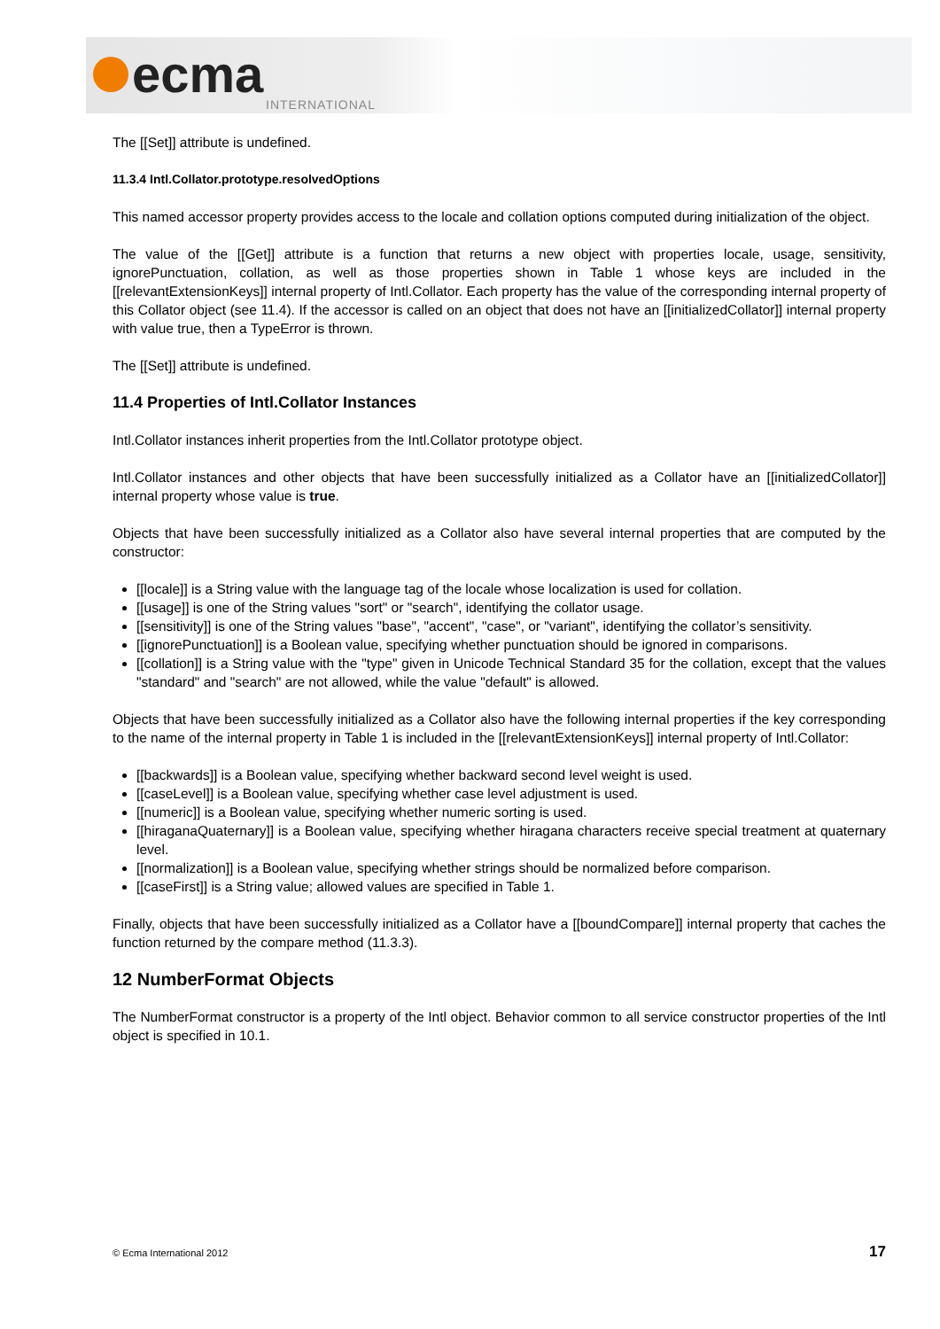ecma INTERNATIONAL
The [[Set]] attribute is undefined.
11.3.4 Intl.Collator.prototype.resolvedOptions
This named accessor property provides access to the locale and collation options computed during initialization of the object.
The value of the [[Get]] attribute is a function that returns a new object with properties locale, usage, sensitivity, ignorePunctuation, collation, as well as those properties shown in Table 1 whose keys are included in the [[relevantExtensionKeys]] internal property of Intl.Collator. Each property has the value of the corresponding internal property of this Collator object (see 11.4). If the accessor is called on an object that does not have an [[initializedCollator]] internal property with value true, then a TypeError is thrown.
The [[Set]] attribute is undefined.
11.4 Properties of Intl.Collator Instances
Intl.Collator instances inherit properties from the Intl.Collator prototype object.
Intl.Collator instances and other objects that have been successfully initialized as a Collator have an [[initializedCollator]] internal property whose value is true.
Objects that have been successfully initialized as a Collator also have several internal properties that are computed by the constructor:
[[locale]] is a String value with the language tag of the locale whose localization is used for collation.
[[usage]] is one of the String values "sort" or "search", identifying the collator usage.
[[sensitivity]] is one of the String values "base", "accent", "case", or "variant", identifying the collator’s sensitivity.
[[ignorePunctuation]] is a Boolean value, specifying whether punctuation should be ignored in comparisons.
[[collation]] is a String value with the "type" given in Unicode Technical Standard 35 for the collation, except that the values "standard" and "search" are not allowed, while the value "default" is allowed.
Objects that have been successfully initialized as a Collator also have the following internal properties if the key corresponding to the name of the internal property in Table 1 is included in the [[relevantExtensionKeys]] internal property of Intl.Collator:
[[backwards]] is a Boolean value, specifying whether backward second level weight is used.
[[caseLevel]] is a Boolean value, specifying whether case level adjustment is used.
[[numeric]] is a Boolean value, specifying whether numeric sorting is used.
[[hiraganaQuaternary]] is a Boolean value, specifying whether hiragana characters receive special treatment at quaternary level.
[[normalization]] is a Boolean value, specifying whether strings should be normalized before comparison.
[[caseFirst]] is a String value; allowed values are specified in Table 1.
Finally, objects that have been successfully initialized as a Collator have a [[boundCompare]] internal property that caches the function returned by the compare method (11.3.3).
12 NumberFormat Objects
The NumberFormat constructor is a property of the Intl object. Behavior common to all service constructor properties of the Intl object is specified in 10.1.
© Ecma International 2012 17